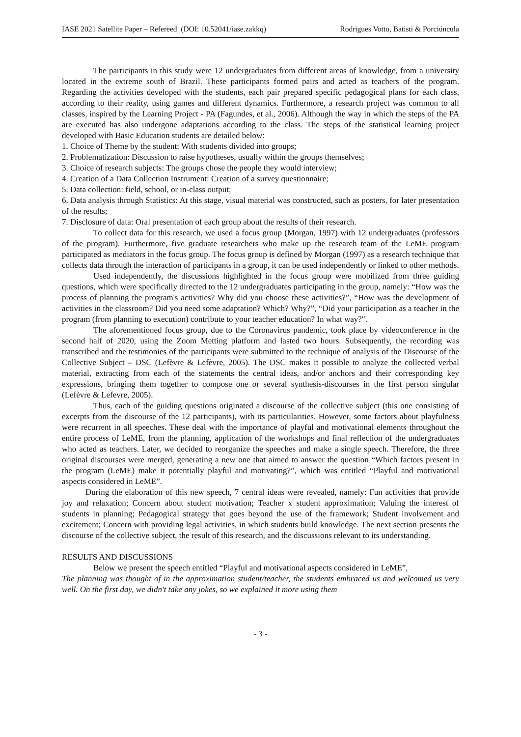IASE 2021 Satellite Paper – Refereed (DOI: 10.52041/iase.zakkq) Rodrigues Votto, Batisti & Porciúncula
The participants in this study were 12 undergraduates from different areas of knowledge, from a university located in the extreme south of Brazil. These participants formed pairs and acted as teachers of the program. Regarding the activities developed with the students, each pair prepared specific pedagogical plans for each class, according to their reality, using games and different dynamics. Furthermore, a research project was common to all classes, inspired by the Learning Project - PA (Fagundes, et al., 2006). Although the way in which the steps of the PA are executed has also undergone adaptations according to the class. The steps of the statistical learning project developed with Basic Education students are detailed below:
1. Choice of Theme by the student: With students divided into groups;
2. Problematization: Discussion to raise hypotheses, usually within the groups themselves;
3. Choice of research subjects: The groups chose the people they would interview;
4. Creation of a Data Collection Instrument: Creation of a survey questionnaire;
5. Data collection: field, school, or in-class output;
6. Data analysis through Statistics: At this stage, visual material was constructed, such as posters, for later presentation of the results;
7. Disclosure of data: Oral presentation of each group about the results of their research.
To collect data for this research, we used a focus group (Morgan, 1997) with 12 undergraduates (professors of the program). Furthermore, five graduate researchers who make up the research team of the LeME program participated as mediators in the focus group. The focus group is defined by Morgan (1997) as a research technique that collects data through the interaction of participants in a group, it can be used independently or linked to other methods.
Used independently, the discussions highlighted in the focus group were mobilized from three guiding questions, which were specifically directed to the 12 undergraduates participating in the group, namely: “How was the process of planning the program's activities? Why did you choose these activities?”, “How was the development of activities in the classroom? Did you need some adaptation? Which? Why?”, “Did your participation as a teacher in the program (from planning to execution) contribute to your teacher education? In what way?".
The aforementioned focus group, due to the Coronavirus pandemic, took place by videoconference in the second half of 2020, using the Zoom Metting platform and lasted two hours. Subsequently, the recording was transcribed and the testimonies of the participants were submitted to the technique of analysis of the Discourse of the Collective Subject – DSC (Lefèvre & Lefèvre, 2005). The DSC makes it possible to analyze the collected verbal material, extracting from each of the statements the central ideas, and/or anchors and their corresponding key expressions, bringing them together to compose one or several synthesis-discourses in the first person singular (Lefèvre & Lefevre, 2005).
Thus, each of the guiding questions originated a discourse of the collective subject (this one consisting of excerpts from the discourse of the 12 participants), with its particularities. However, some factors about playfulness were recurrent in all speeches. These deal with the importance of playful and motivational elements throughout the entire process of LeME, from the planning, application of the workshops and final reflection of the undergraduates who acted as teachers. Later, we decided to reorganize the speeches and make a single speech. Therefore, the three original discourses were merged, generating a new one that aimed to answer the question “Which factors present in the program (LeME) make it potentially playful and motivating?”, which was entitled “Playful and motivational aspects considered in LeME”.
During the elaboration of this new speech, 7 central ideas were revealed, namely: Fun activities that provide joy and relaxation; Concern about student motivation; Teacher x student approximation; Valuing the interest of students in planning; Pedagogical strategy that goes beyond the use of the framework; Student involvement and excitement; Concern with providing legal activities, in which students build knowledge. The next section presents the discourse of the collective subject, the result of this research, and the discussions relevant to its understanding.
RESULTS AND DISCUSSIONS
Below we present the speech entitled “Playful and motivational aspects considered in LeME”,
The planning was thought of in the approximation student/teacher, the students embraced us and welcomed us very well. On the first day, we didn't take any jokes, so we explained it more using them
- 3 -